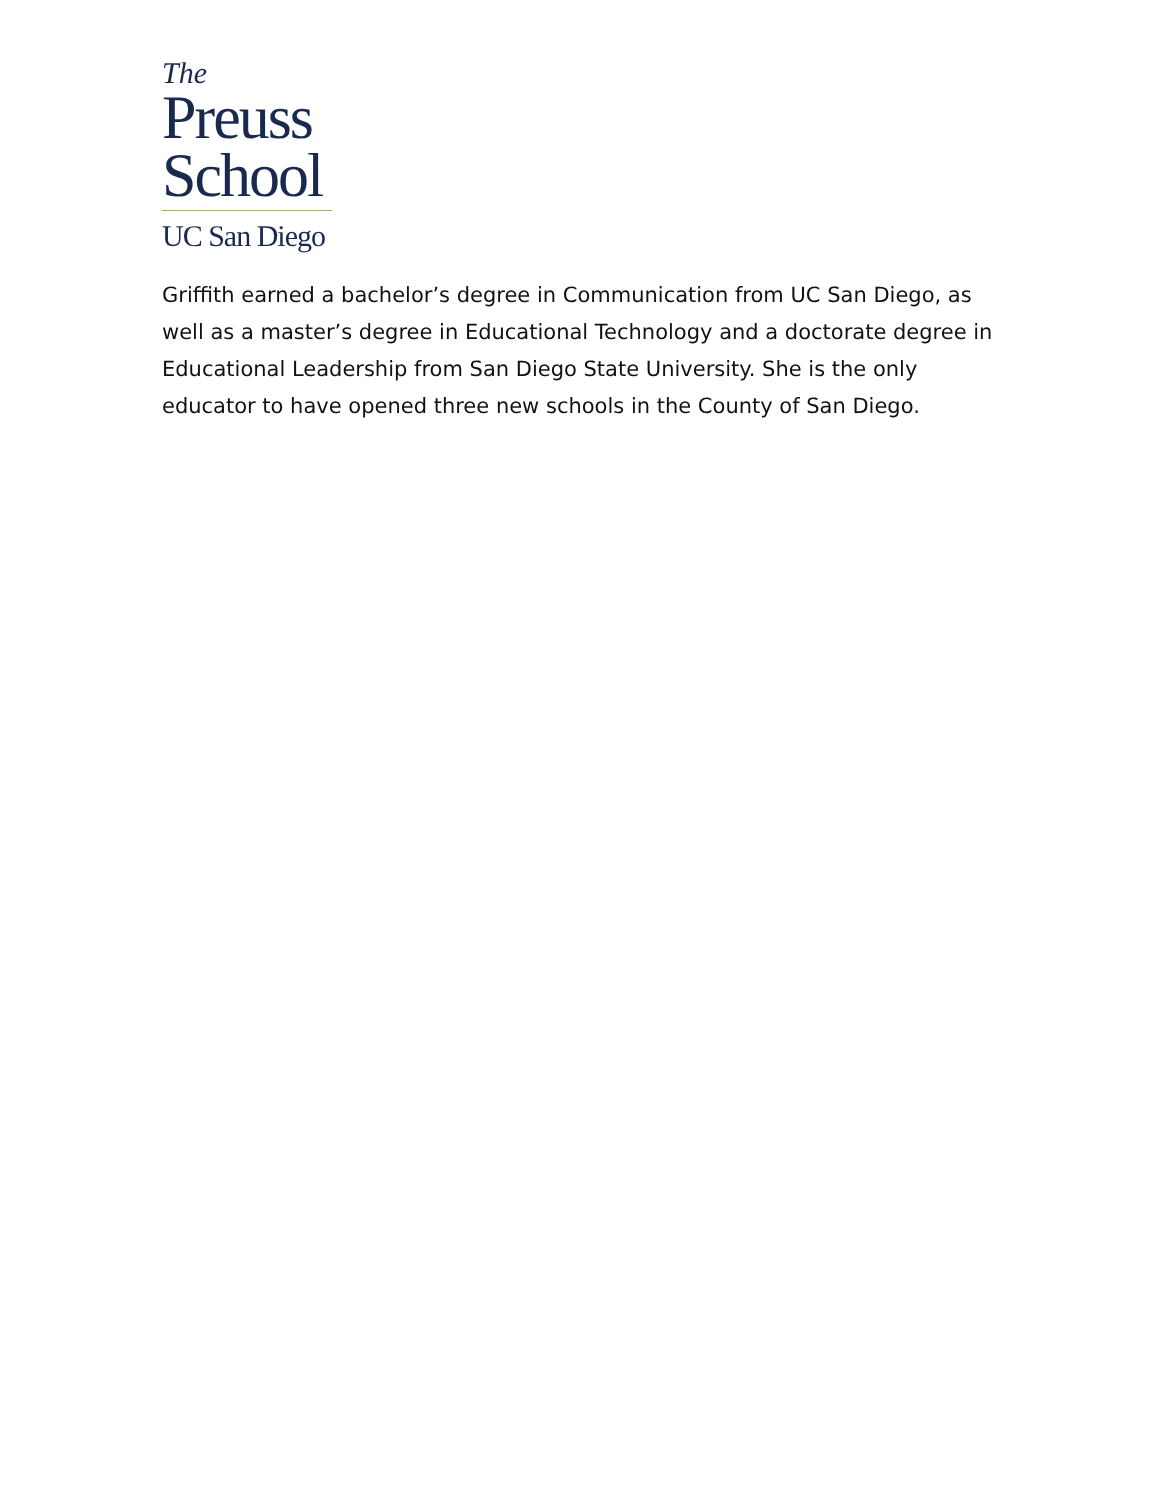The
Preuss
School
UC San Diego
Griffith earned a bachelor’s degree in Communication from UC San Diego, as well as a master’s degree in Educational Technology and a doctorate degree in Educational Leadership from San Diego State University. She is the only educator to have opened three new schools in the County of San Diego.